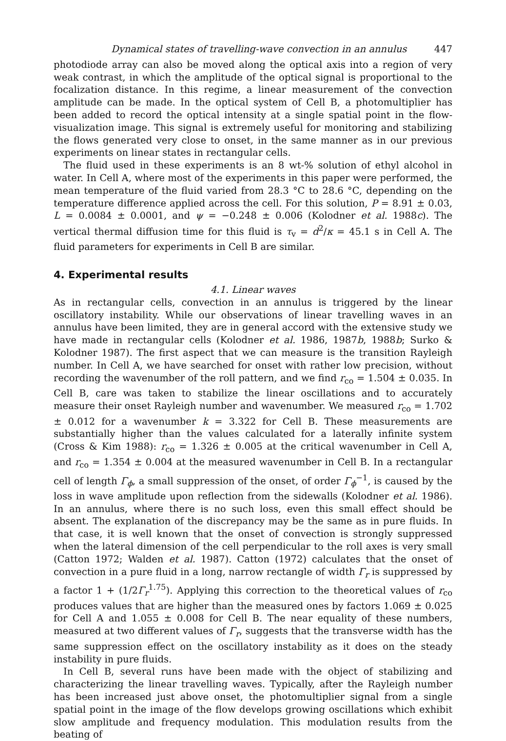Dynamical states of travelling-wave convection in an annulus 447
photodiode array can also be moved along the optical axis into a region of very weak contrast, in which the amplitude of the optical signal is proportional to the focalization distance. In this regime, a linear measurement of the convection amplitude can be made. In the optical system of Cell B, a photomultiplier has been added to record the optical intensity at a single spatial point in the flow-visualization image. This signal is extremely useful for monitoring and stabilizing the flows generated very close to onset, in the same manner as in our previous experiments on linear states in rectangular cells.
The fluid used in these experiments is an 8 wt-% solution of ethyl alcohol in water. In Cell A, where most of the experiments in this paper were performed, the mean temperature of the fluid varied from 28.3 °C to 28.6 °C, depending on the temperature difference applied across the cell. For this solution, P = 8.91 ± 0.03, L = 0.0084 ± 0.0001, and ψ = −0.248 ± 0.006 (Kolodner et al. 1988c). The vertical thermal diffusion time for this fluid is τ<sub>v</sub> = d<sup>2</sup>/κ = 45.1 s in Cell A. The fluid parameters for experiments in Cell B are similar.
4. Experimental results
4.1. Linear waves
As in rectangular cells, convection in an annulus is triggered by the linear oscillatory instability. While our observations of linear travelling waves in an annulus have been limited, they are in general accord with the extensive study we have made in rectangular cells (Kolodner et al. 1986, 1987b, 1988b; Surko & Kolodner 1987). The first aspect that we can measure is the transition Rayleigh number. In Cell A, we have searched for onset with rather low precision, without recording the wavenumber of the roll pattern, and we find r<sub>co</sub> = 1.504 ± 0.035. In Cell B, care was taken to stabilize the linear oscillations and to accurately measure their onset Rayleigh number and wavenumber. We measured r<sub>co</sub> = 1.702 ± 0.012 for a wavenumber k = 3.322 for Cell B. These measurements are substantially higher than the values calculated for a laterally infinite system (Cross & Kim 1988): r<sub>co</sub> = 1.326 ± 0.005 at the critical wavenumber in Cell A, and r<sub>co</sub> = 1.354 ± 0.004 at the measured wavenumber in Cell B. In a rectangular cell of length Γ<sub>ϕ</sub>, a small suppression of the onset, of order Γ<sub>ϕ</sub><sup>−1</sup>, is caused by the loss in wave amplitude upon reflection from the sidewalls (Kolodner et al. 1986). In an annulus, where there is no such loss, even this small effect should be absent. The explanation of the discrepancy may be the same as in pure fluids. In that case, it is well known that the onset of convection is strongly suppressed when the lateral dimension of the cell perpendicular to the roll axes is very small (Catton 1972; Walden et al. 1987). Catton (1972) calculates that the onset of convection in a pure fluid in a long, narrow rectangle of width Γ<sub>r</sub> is suppressed by a factor 1 + (1/2Γ<sub>r</sub><sup>1.75</sup>). Applying this correction to the theoretical values of r<sub>co</sub> produces values that are higher than the measured ones by factors 1.069 ± 0.025 for Cell A and 1.055 ± 0.008 for Cell B. The near equality of these numbers, measured at two different values of Γ<sub>r</sub>, suggests that the transverse width has the same suppression effect on the oscillatory instability as it does on the steady instability in pure fluids.
In Cell B, several runs have been made with the object of stabilizing and characterizing the linear travelling waves. Typically, after the Rayleigh number has been increased just above onset, the photomultiplier signal from a single spatial point in the image of the flow develops growing oscillations which exhibit slow amplitude and frequency modulation. This modulation results from the beating of